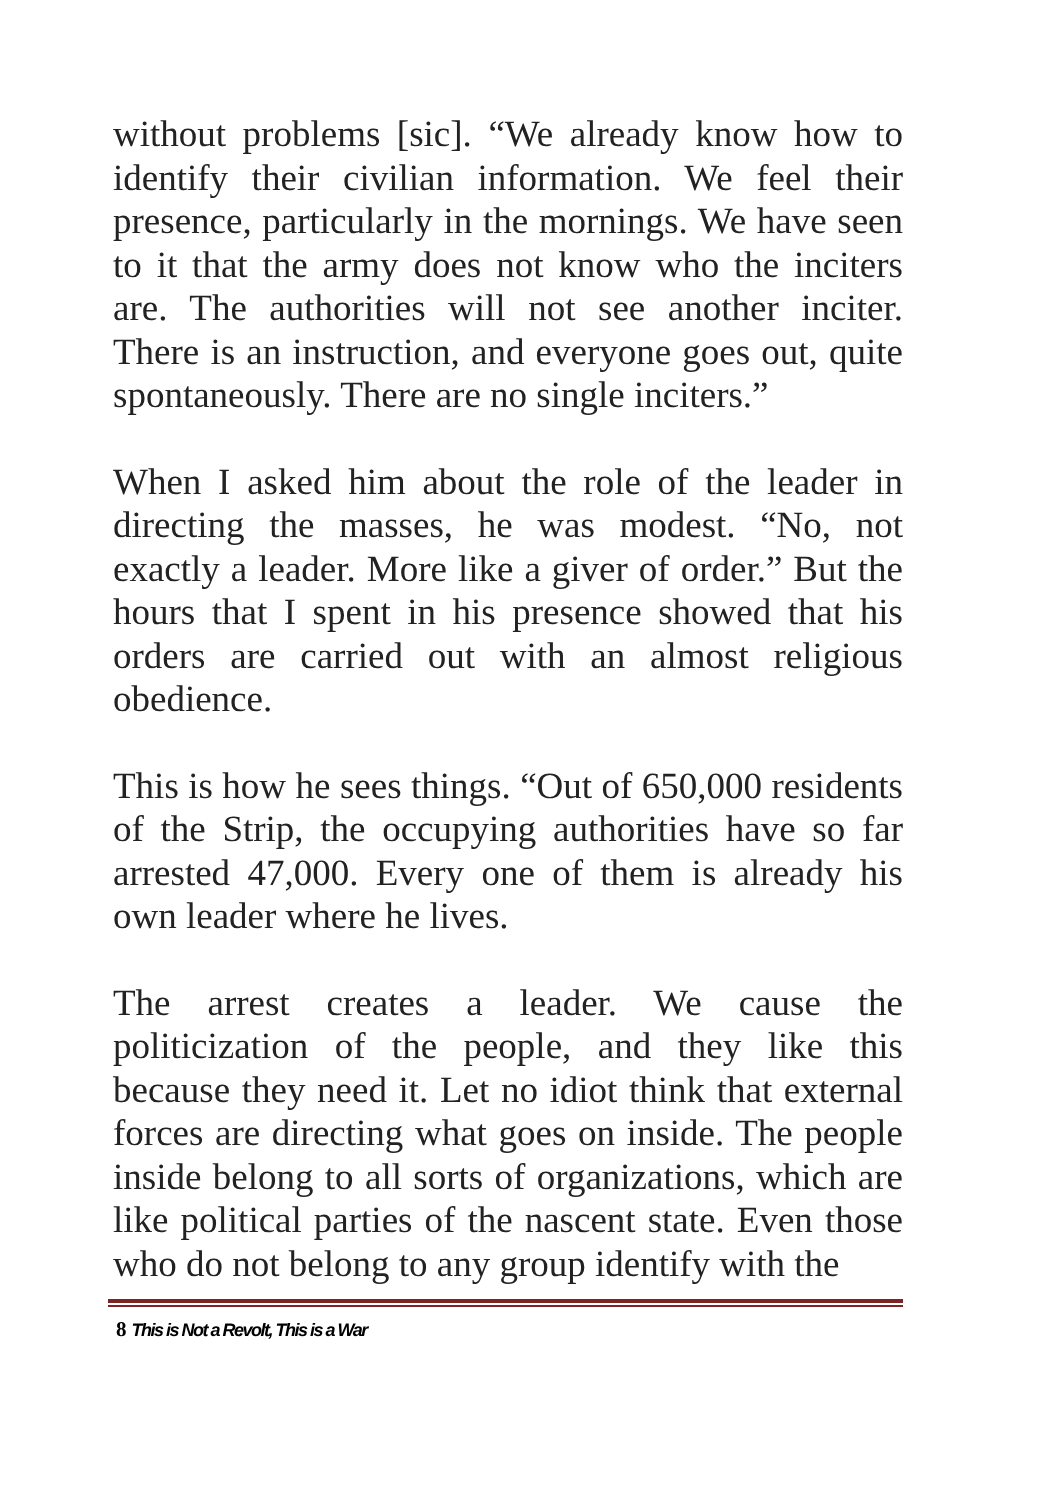without problems [sic]. “We already know how to identify their civilian information. We feel their presence, particularly in the mornings. We have seen to it that the army does not know who the inciters are. The authorities will not see another inciter. There is an instruction, and everyone goes out, quite spontaneously. There are no single inciters.”
When I asked him about the role of the leader in directing the masses, he was modest. “No, not exactly a leader. More like a giver of order.” But the hours that I spent in his presence showed that his orders are carried out with an almost religious obedience.
This is how he sees things. “Out of 650,000 residents of the Strip, the occupying authorities have so far arrested 47,000. Every one of them is already his own leader where he lives.
The arrest creates a leader. We cause the politicization of the people, and they like this because they need it. Let no idiot think that external forces are directing what goes on inside. The people inside belong to all sorts of organizations, which are like political parties of the nascent state. Even those who do not belong to any group identify with the
8 This is Not a Revolt, This is a War